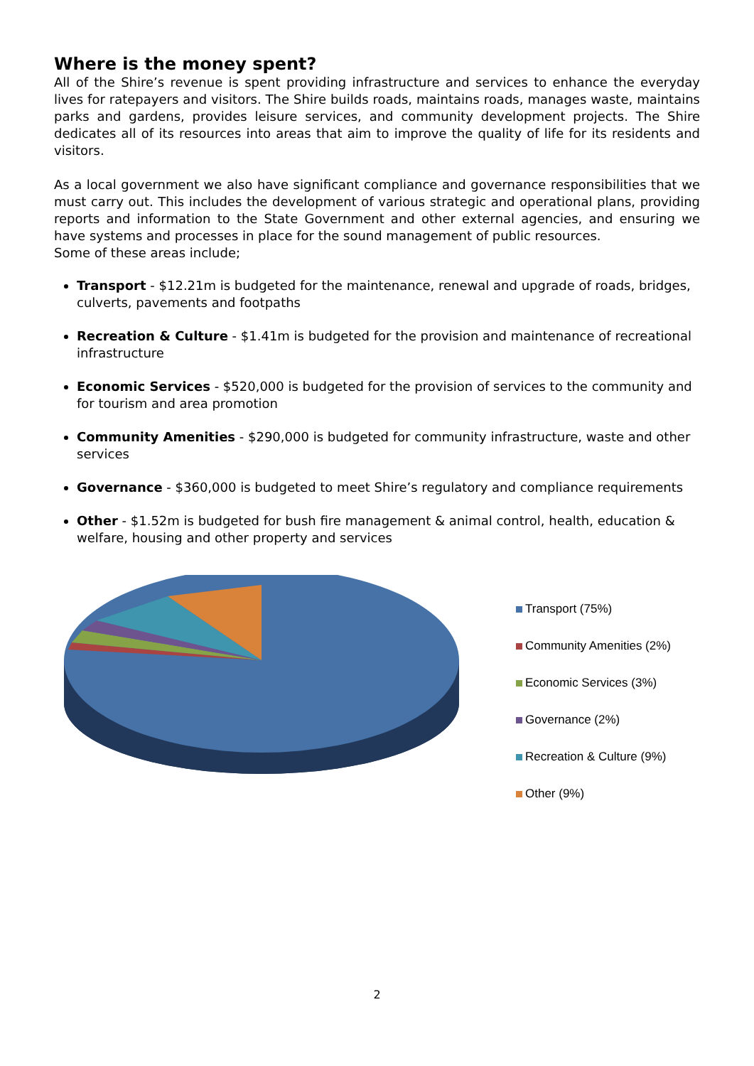Where is the money spent?
All of the Shire’s revenue is spent providing infrastructure and services to enhance the everyday lives for ratepayers and visitors. The Shire builds roads, maintains roads, manages waste, maintains parks and gardens, provides leisure services, and community development projects. The Shire dedicates all of its resources into areas that aim to improve the quality of life for its residents and visitors.
As a local government we also have significant compliance and governance responsibilities that we must carry out. This includes the development of various strategic and operational plans, providing reports and information to the State Government and other external agencies, and ensuring we have systems and processes in place for the sound management of public resources.
Some of these areas include;
Transport - $12.21m is budgeted for the maintenance, renewal and upgrade of roads, bridges, culverts, pavements and footpaths
Recreation & Culture - $1.41m is budgeted for the provision and maintenance of recreational infrastructure
Economic Services - $520,000 is budgeted for the provision of services to the community and for tourism and area promotion
Community Amenities - $290,000 is budgeted for community infrastructure, waste and other services
Governance - $360,000 is budgeted to meet Shire’s regulatory and compliance requirements
Other - $1.52m is budgeted for bush fire management & animal control, health, education & welfare, housing and other property and services
Transport (75%)
Community Amenities (2%)
Economic Services (3%)
Governance (2%)
Recreation & Culture (9%)
Other (9%)
2